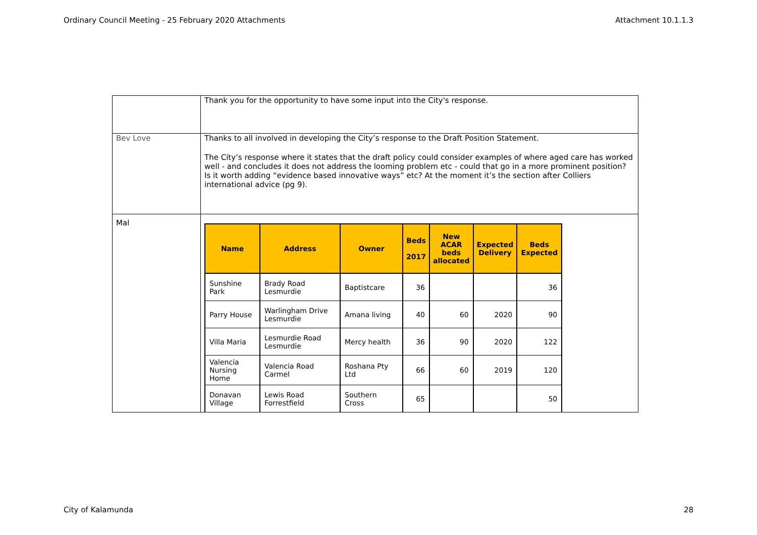Ordinary Council Meeting - 25 February 2020 Attachments Attachment 10.1.1.3
| | Thank you for the opportunity to have some input into the City's response. |
| Bev Love | Thanks to all involved in developing the City’s response to the Draft Position Statement. The City’s response where it states that the draft policy could consider examples of where aged care has worked well - and concludes it does not address the looming problem etc - could that go in a more prominent position? Is it worth adding “evidence based innovative ways” etc? At the moment it’s the section after Colliers international advice (pg 9). |
| Mal | / Name / Address / Owner / Beds 2017 / New ACAR beds allocated / Expected Delivery / Beds Expected / / --- / --- / --- / --- / --- / --- / --- / / Sunshine Park / Brady Road Lesmurdie / Baptistcare / 36 / / / 36 / / Parry House / Warlingham Drive Lesmurdie / Amana living / 40 / 60 / 2020 / 90 / / Villa Maria / Lesmurdie Road Lesmurdie / Mercy health / 36 / 90 / 2020 / 122 / / Valencia Nursing Home / Valencia Road Carmel / Roshana Pty Ltd / 66 / 60 / 2019 / 120 / / Donavan Village / Lewis Road Forrestfield / Southern Cross / 65 / / / 50 / |
City of Kalamunda 28